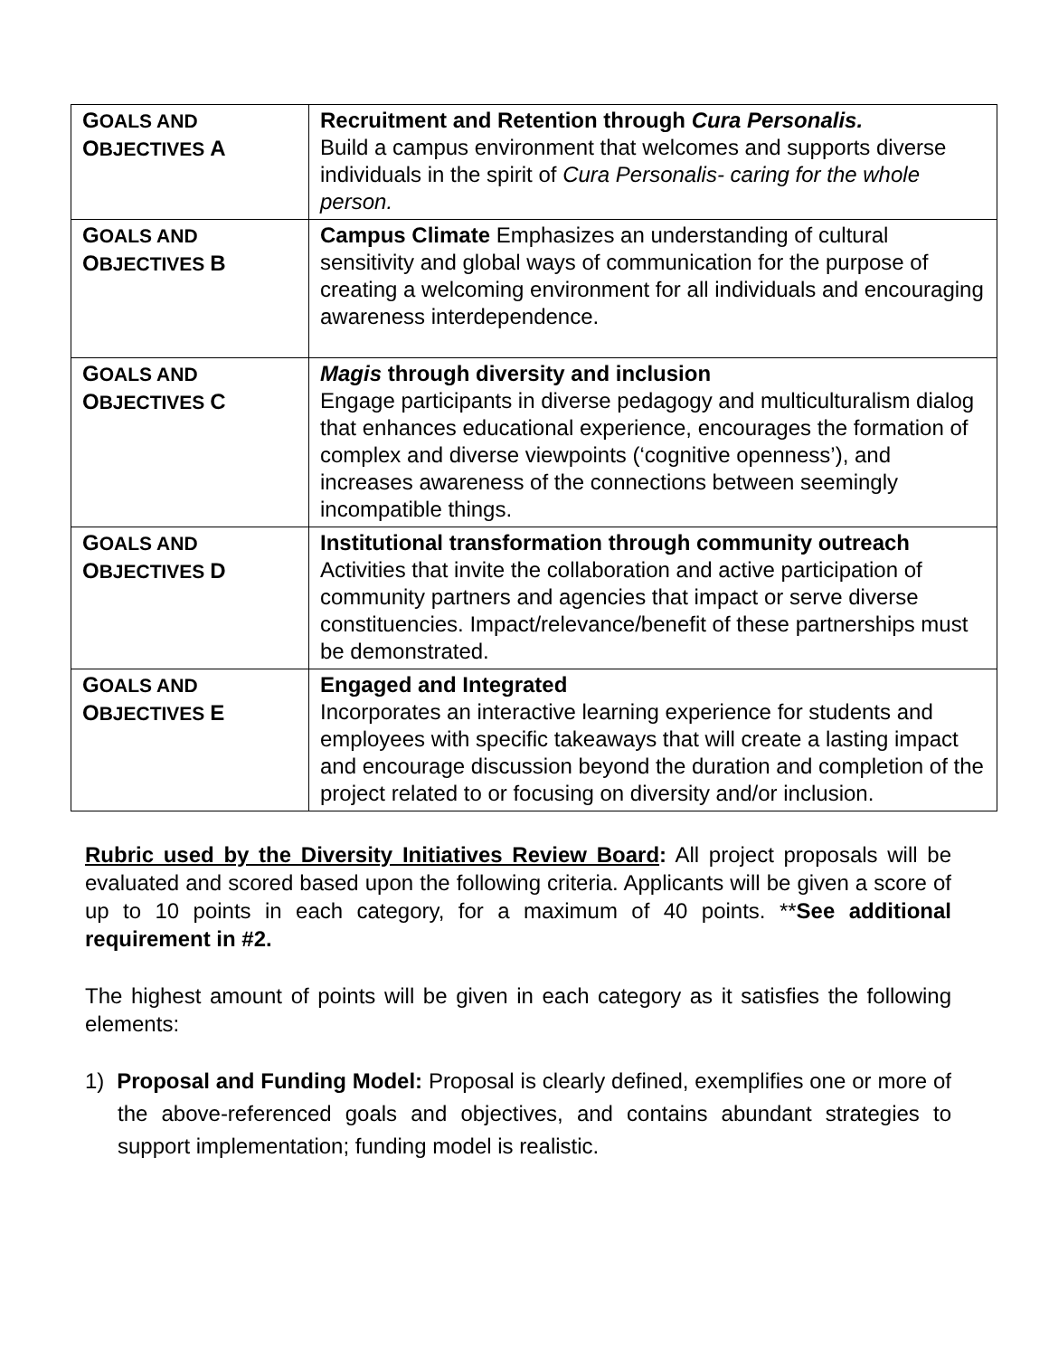| G OALS AND O BJECTIVES A | Recruitment and Retention through Cura Personalis. Build a campus environment that welcomes and supports diverse individuals in the spirit of Cura Personalis- caring for the whole person. |
| G OALS AND O BJECTIVES B | Campus Climate Emphasizes an understanding of cultural sensitivity and global ways of communication for the purpose of creating a welcoming environment for all individuals and encouraging awareness interdependence. |
| G OALS AND O BJECTIVES C | Magis through diversity and inclusion Engage participants in diverse pedagogy and multiculturalism dialog that enhances educational experience, encourages the formation of complex and diverse viewpoints (‘cognitive openness’), and increases awareness of the connections between seemingly incompatible things. |
| G OALS AND O BJECTIVES D | Institutional transformation through community outreach Activities that invite the collaboration and active participation of community partners and agencies that impact or serve diverse constituencies. Impact/relevance/benefit of these partnerships must be demonstrated. |
| G OALS AND O BJECTIVES E | Engaged and Integrated Incorporates an interactive learning experience for students and employees with specific takeaways that will create a lasting impact and encourage discussion beyond the duration and completion of the project related to or focusing on diversity and/or inclusion. |
Rubric used by the Diversity Initiatives Review Board: All project proposals will be evaluated and scored based upon the following criteria. Applicants will be given a score of up to 10 points in each category, for a maximum of 40 points. **See additional requirement in #2.
The highest amount of points will be given in each category as it satisfies the following elements:
1) Proposal and Funding Model: Proposal is clearly defined, exemplifies one or more of the above-referenced goals and objectives, and contains abundant strategies to support implementation; funding model is realistic.